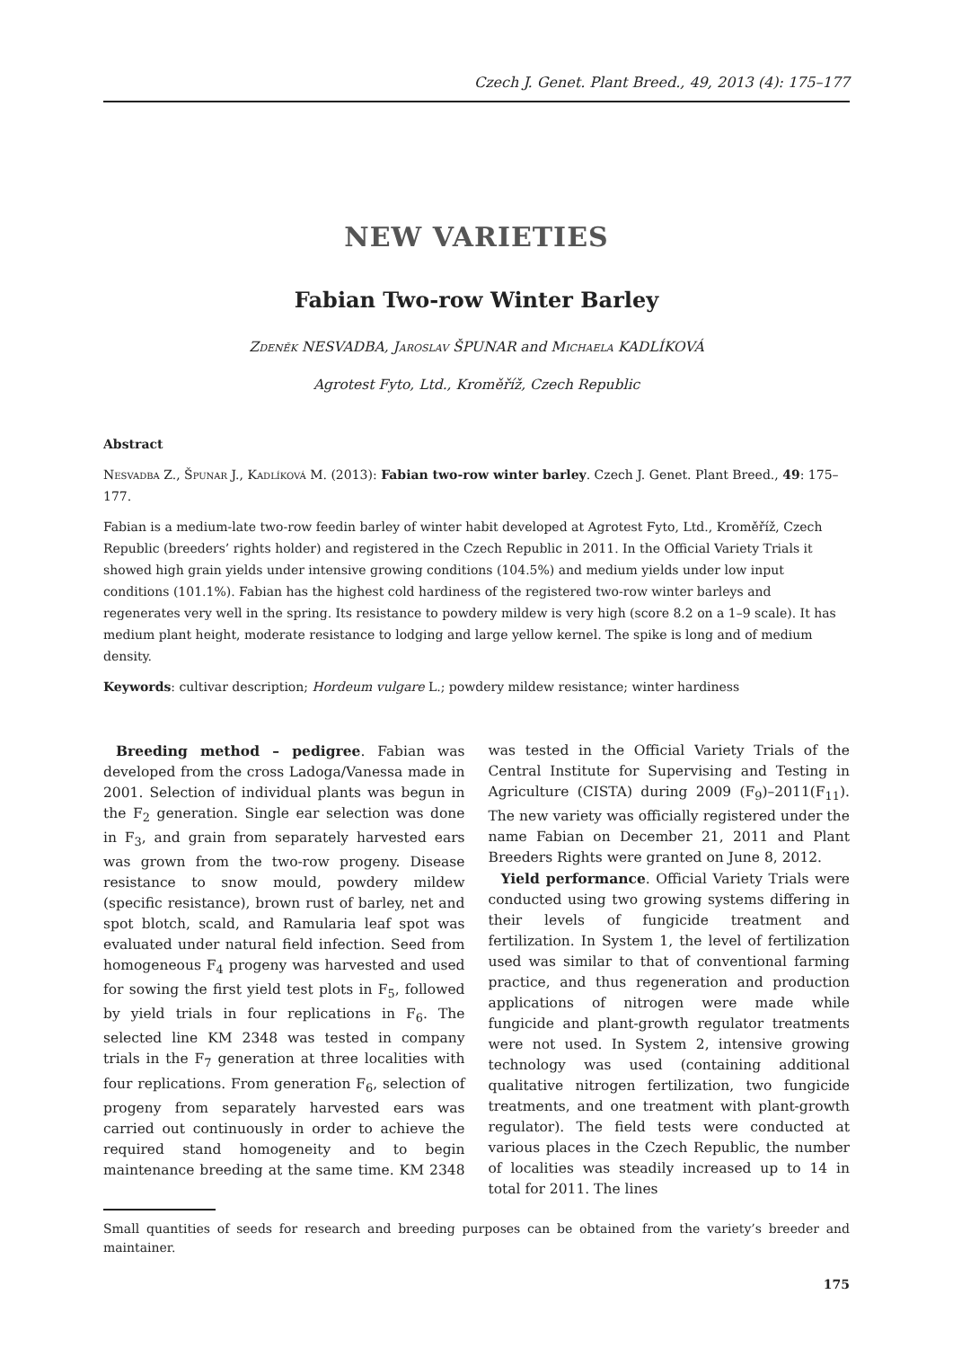Czech J. Genet. Plant Breed., 49, 2013 (4): 175–177
NEW VARIETIES
Fabian Two-row Winter Barley
Zdeněk NESVADBA, Jaroslav ŠPUNAR and Michaela KADLÍKOVÁ
Agrotest Fyto, Ltd., Kroměříž, Czech Republic
Abstract
Nesvadba Z., Špunar J., Kadlíková M. (2013): Fabian two-row winter barley. Czech J. Genet. Plant Breed., 49: 175–177.
Fabian is a medium-late two-row feedin barley of winter habit developed at Agrotest Fyto, Ltd., Kroměříž, Czech Republic (breeders’ rights holder) and registered in the Czech Republic in 2011. In the Official Variety Trials it showed high grain yields under intensive growing conditions (104.5%) and medium yields under low input conditions (101.1%). Fabian has the highest cold hardiness of the registered two-row winter barleys and regenerates very well in the spring. Its resistance to powdery mildew is very high (score 8.2 on a 1–9 scale). It has medium plant height, moderate resistance to lodging and large yellow kernel. The spike is long and of medium density.
Keywords: cultivar description; Hordeum vulgare L.; powdery mildew resistance; winter hardiness
Breeding method – pedigree. Fabian was developed from the cross Ladoga/Vanessa made in 2001. Selection of individual plants was begun in the F<sub>2</sub> generation. Single ear selection was done in F<sub>3</sub>, and grain from separately harvested ears was grown from the two-row progeny. Disease resistance to snow mould, powdery mildew (specific resistance), brown rust of barley, net and spot blotch, scald, and Ramularia leaf spot was evaluated under natural field infection. Seed from homogeneous F<sub>4</sub> progeny was harvested and used for sowing the first yield test plots in F<sub>5</sub>, followed by yield trials in four replications in F<sub>6</sub>. The selected line KM 2348 was tested in company trials in the F<sub>7</sub> generation at three localities with four replications. From generation F<sub>6</sub>, selection of progeny from separately harvested ears was carried out continuously in order to achieve the required stand homogeneity and to begin maintenance breeding at the same time. KM 2348 was tested in the Official Variety Trials of the Central Institute for Supervising and Testing in Agriculture (CISTA) during 2009 (F<sub>9</sub>)–2011(F<sub>11</sub>). The new variety was officially registered under the name Fabian on December 21, 2011 and Plant Breeders Rights were granted on June 8, 2012.
Yield performance. Official Variety Trials were conducted using two growing systems differing in their levels of fungicide treatment and fertilization. In System 1, the level of fertilization used was similar to that of conventional farming practice, and thus regeneration and production applications of nitrogen were made while fungicide and plant-growth regulator treatments were not used. In System 2, intensive growing technology was used (containing additional qualitative nitrogen fertilization, two fungicide treatments, and one treatment with plant-growth regulator). The field tests were conducted at various places in the Czech Republic, the number of localities was steadily increased up to 14 in total for 2011. The lines
Small quantities of seeds for research and breeding purposes can be obtained from the variety’s breeder and maintainer.
175